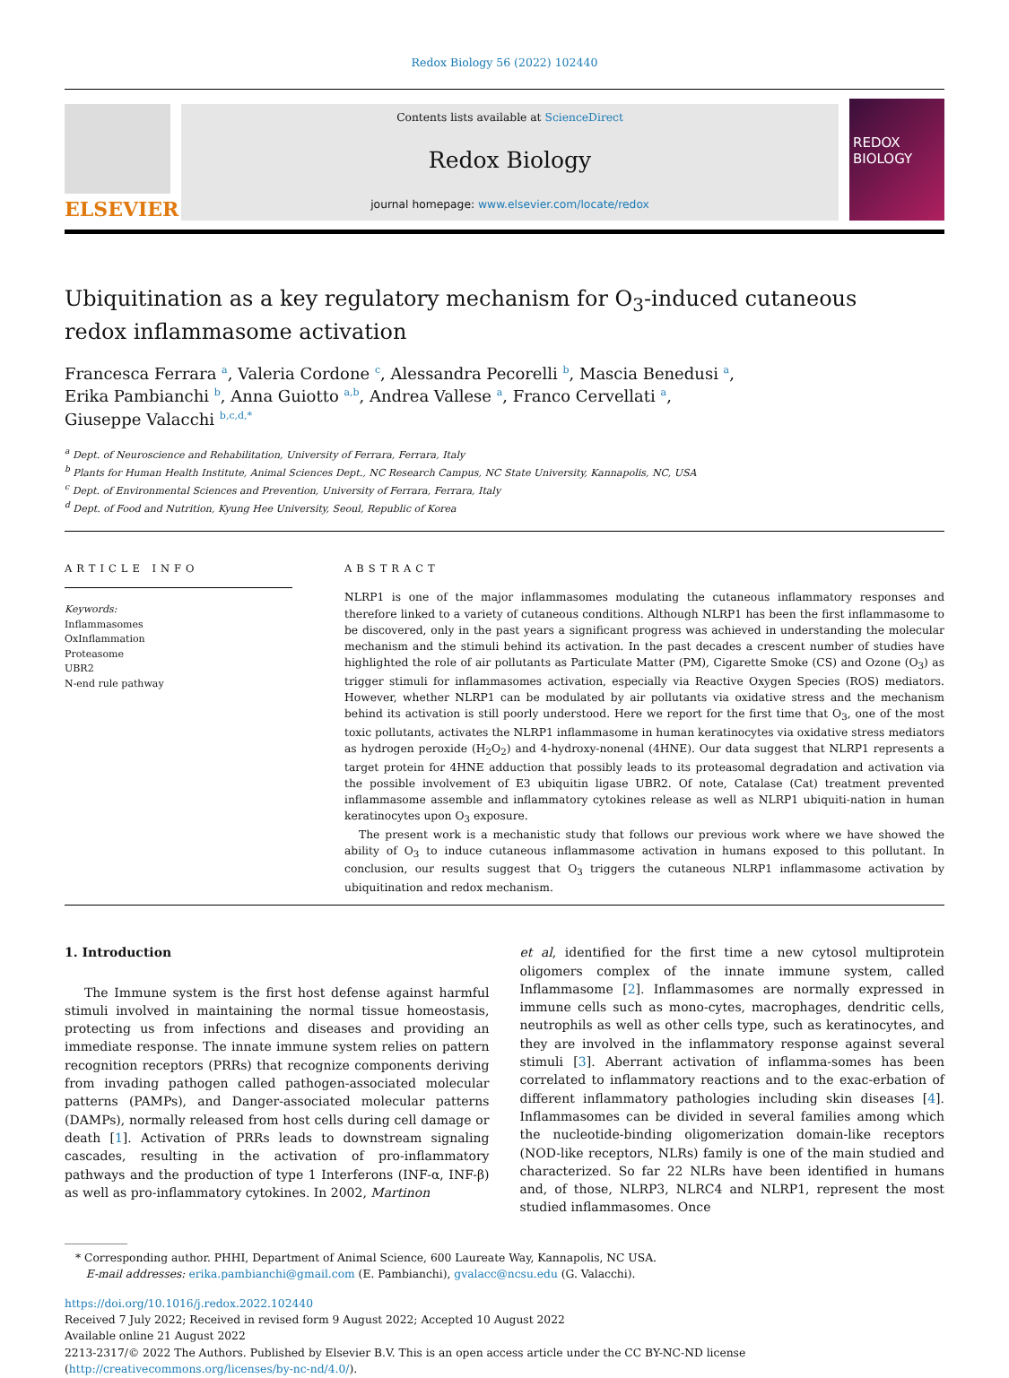Redox Biology 56 (2022) 102440
ELSEVIER
Contents lists available at ScienceDirect
Redox Biology
journal homepage: www.elsevier.com/locate/redox
REDOX
BIOLOGY
Ubiquitination as a key regulatory mechanism for O<sub>3</sub>-induced cutaneous
redox inflammasome activation
Francesca Ferrara <sup>a</sup>, Valeria Cordone <sup>c</sup>, Alessandra Pecorelli <sup>b</sup>, Mascia Benedusi <sup>a</sup>,
Erika Pambianchi <sup>b</sup>, Anna Guiotto <sup>a,b</sup>, Andrea Vallese <sup>a</sup>, Franco Cervellati <sup>a</sup>,
Giuseppe Valacchi <sup>b,c,d,*</sup>
<sup>a</sup> Dept. of Neuroscience and Rehabilitation, University of Ferrara, Ferrara, Italy
<sup>b</sup> Plants for Human Health Institute, Animal Sciences Dept., NC Research Campus, NC State University, Kannapolis, NC, USA
<sup>c</sup> Dept. of Environmental Sciences and Prevention, University of Ferrara, Ferrara, Italy
<sup>d</sup> Dept. of Food and Nutrition, Kyung Hee University, Seoul, Republic of Korea
ARTICLE INFO
Keywords:
Inflammasomes
OxInflammation
Proteasome
UBR2
N-end rule pathway
ABSTRACT
NLRP1 is one of the major inflammasomes modulating the cutaneous inflammatory responses and therefore linked to a variety of cutaneous conditions. Although NLRP1 has been the first inflammasome to be discovered, only in the past years a significant progress was achieved in understanding the molecular mechanism and the stimuli behind its activation. In the past decades a crescent number of studies have highlighted the role of air pollutants as Particulate Matter (PM), Cigarette Smoke (CS) and Ozone (O<sub>3</sub>) as trigger stimuli for inflammasomes activation, especially via Reactive Oxygen Species (ROS) mediators. However, whether NLRP1 can be modulated by air pollutants via oxidative stress and the mechanism behind its activation is still poorly understood. Here we report for the first time that O<sub>3</sub>, one of the most toxic pollutants, activates the NLRP1 inflammasome in human keratinocytes via oxidative stress mediators as hydrogen peroxide (H<sub>2</sub>O<sub>2</sub>) and 4-hydroxy-nonenal (4HNE). Our data suggest that NLRP1 represents a target protein for 4HNE adduction that possibly leads to its proteasomal degradation and activation via the possible involvement of E3 ubiquitin ligase UBR2. Of note, Catalase (Cat) treatment prevented inflammasome assemble and inflammatory cytokines release as well as NLRP1 ubiquiti-nation in human keratinocytes upon O<sub>3</sub> exposure.
The present work is a mechanistic study that follows our previous work where we have showed the ability of O<sub>3</sub> to induce cutaneous inflammasome activation in humans exposed to this pollutant. In conclusion, our results suggest that O<sub>3</sub> triggers the cutaneous NLRP1 inflammasome activation by ubiquitination and redox mechanism.
1. Introduction
The Immune system is the first host defense against harmful stimuli involved in maintaining the normal tissue homeostasis, protecting us from infections and diseases and providing an immediate response. The innate immune system relies on pattern recognition receptors (PRRs) that recognize components deriving from invading pathogen called pathogen-associated molecular patterns (PAMPs), and Danger-associated molecular patterns (DAMPs), normally released from host cells during cell damage or death [1]. Activation of PRRs leads to downstream signaling cascades, resulting in the activation of pro-inflammatory pathways and the production of type 1 Interferons (INF-α, INF-β) as well as pro-inflammatory cytokines. In 2002, Martinon
et al, identified for the first time a new cytosol multiprotein oligomers complex of the innate immune system, called Inflammasome [2]. Inflammasomes are normally expressed in immune cells such as mono-cytes, macrophages, dendritic cells, neutrophils as well as other cells type, such as keratinocytes, and they are involved in the inflammatory response against several stimuli [3]. Aberrant activation of inflamma-somes has been correlated to inflammatory reactions and to the exac-erbation of different inflammatory pathologies including skin diseases [4]. Inflammasomes can be divided in several families among which the nucleotide-binding oligomerization domain-like receptors (NOD-like receptors, NLRs) family is one of the main studied and characterized. So far 22 NLRs have been identified in humans and, of those, NLRP3, NLRC4 and NLRP1, represent the most studied inflammasomes. Once
* Corresponding author. PHHI, Department of Animal Science, 600 Laureate Way, Kannapolis, NC USA.
E-mail addresses: erika.pambianchi@gmail.com (E. Pambianchi), gvalacc@ncsu.edu (G. Valacchi).
https://doi.org/10.1016/j.redox.2022.102440
Received 7 July 2022; Received in revised form 9 August 2022; Accepted 10 August 2022
Available online 21 August 2022
2213-2317/© 2022 The Authors. Published by Elsevier B.V. This is an open access article under the CC BY-NC-ND license (http://creativecommons.org/licenses/by-nc-nd/4.0/).